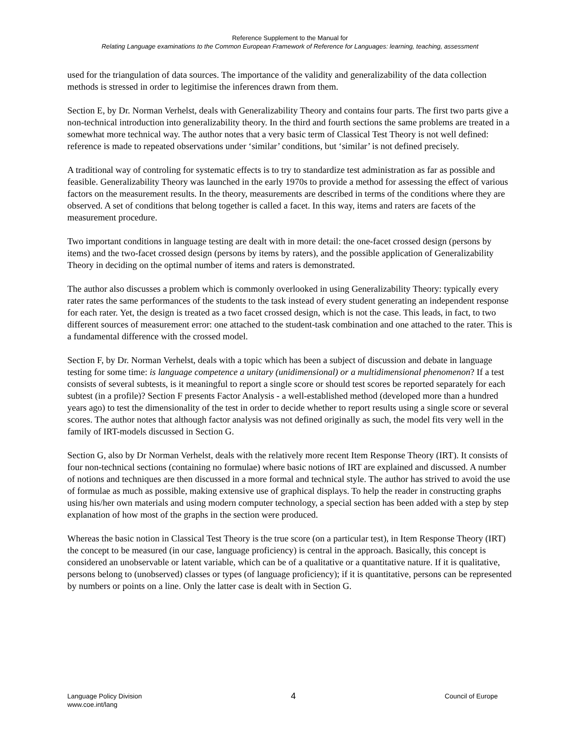Reference Supplement to the Manual for
Relating Language examinations to the Common European Framework of Reference for Languages: learning, teaching, assessment
used for the triangulation of data sources. The importance of the validity and generalizability of the data collection methods is stressed in order to legitimise the inferences drawn from them.
Section E, by Dr. Norman Verhelst, deals with Generalizability Theory and contains four parts. The first two parts give a non-technical introduction into generalizability theory. In the third and fourth sections the same problems are treated in a somewhat more technical way. The author notes that a very basic term of Classical Test Theory is not well defined: reference is made to repeated observations under ‘similar’ conditions, but ‘similar’ is not defined precisely.
A traditional way of controling for systematic effects is to try to standardize test administration as far as possible and feasible. Generalizability Theory was launched in the early 1970s to provide a method for assessing the effect of various factors on the measurement results. In the theory, measurements are described in terms of the conditions where they are observed. A set of conditions that belong together is called a facet. In this way, items and raters are facets of the measurement procedure.
Two important conditions in language testing are dealt with in more detail: the one-facet crossed design (persons by items) and the two-facet crossed design (persons by items by raters), and the possible application of Generalizability Theory in deciding on the optimal number of items and raters is demonstrated.
The author also discusses a problem which is commonly overlooked in using Generalizability Theory: typically every rater rates the same performances of the students to the task instead of every student generating an independent response for each rater. Yet, the design is treated as a two facet crossed design, which is not the case. This leads, in fact, to two different sources of measurement error: one attached to the student-task combination and one attached to the rater. This is a fundamental difference with the crossed model.
Section F, by Dr. Norman Verhelst, deals with a topic which has been a subject of discussion and debate in language testing for some time: is language competence a unitary (unidimensional) or a multidimensional phenomenon? If a test consists of several subtests, is it meaningful to report a single score or should test scores be reported separately for each subtest (in a profile)? Section F presents Factor Analysis - a well-established method (developed more than a hundred years ago) to test the dimensionality of the test in order to decide whether to report results using a single score or several scores. The author notes that although factor analysis was not defined originally as such, the model fits very well in the family of IRT-models discussed in Section G.
Section G, also by Dr Norman Verhelst, deals with the relatively more recent Item Response Theory (IRT). It consists of four non-technical sections (containing no formulae) where basic notions of IRT are explained and discussed. A number of notions and techniques are then discussed in a more formal and technical style. The author has strived to avoid the use of formulae as much as possible, making extensive use of graphical displays. To help the reader in constructing graphs using his/her own materials and using modern computer technology, a special section has been added with a step by step explanation of how most of the graphs in the section were produced.
Whereas the basic notion in Classical Test Theory is the true score (on a particular test), in Item Response Theory (IRT) the concept to be measured (in our case, language proficiency) is central in the approach. Basically, this concept is considered an unobservable or latent variable, which can be of a qualitative or a quantitative nature. If it is qualitative, persons belong to (unobserved) classes or types (of language proficiency); if it is quantitative, persons can be represented by numbers or points on a line. Only the latter case is dealt with in Section G.
Language Policy Division
www.coe.int/lang
4
Council of Europe